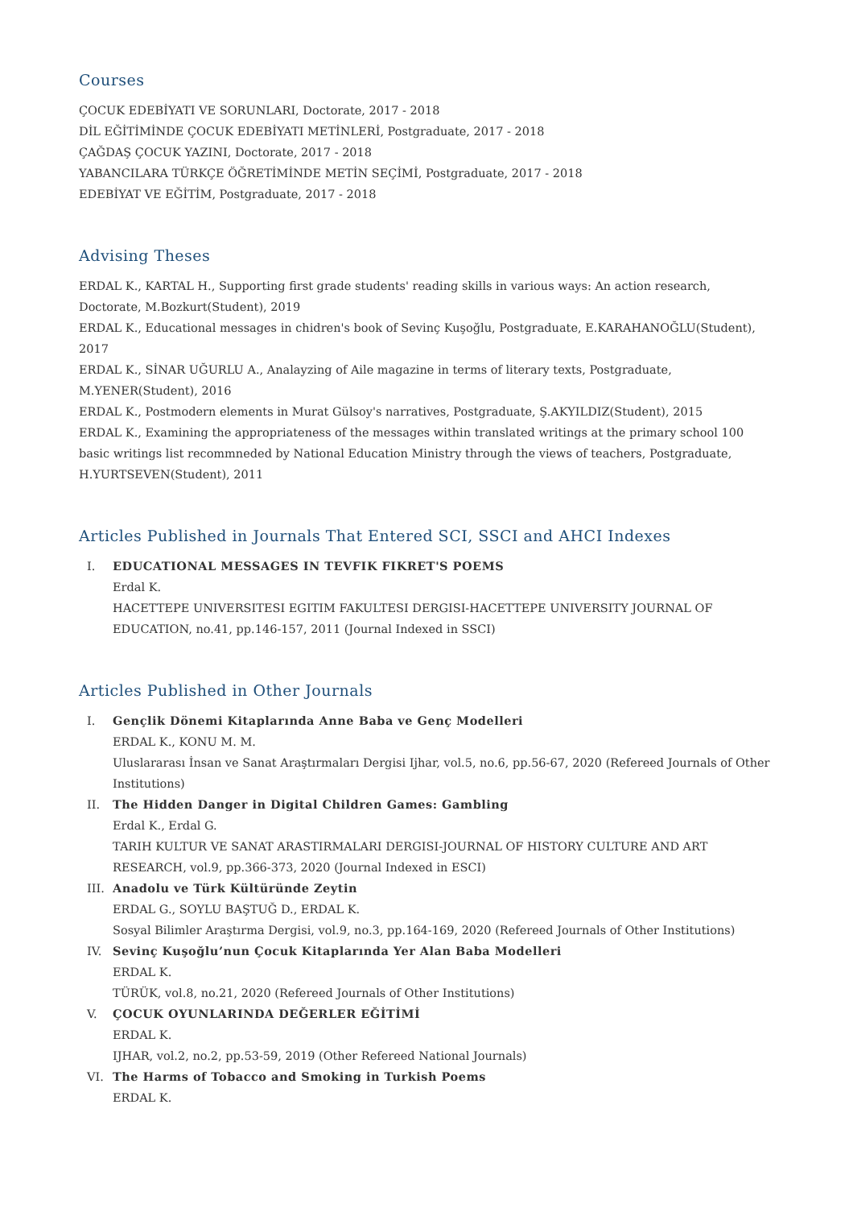Courses
ÇOCUK EDEBİYATI VE SORUNLARI, Doctorate, 2017 - 2018
DİL EĞİTİMİNDE ÇOCUK EDEBİYATI METİNLERİ, Postgraduate, 2017 - 2018
ÇAĞDAŞ ÇOCUK YAZINI, Doctorate, 2017 - 2018
YABANCILARA TÜRKÇE ÖĞRETİMİNDE METİN SEÇİMİ, Postgraduate, 2017 - 2018
EDEBİYAT VE EĞİTİM, Postgraduate, 2017 - 2018
Advising Theses
ERDAL K., KARTAL H., Supporting first grade students' reading skills in various ways: An action research, Doctorate, M.Bozkurt(Student), 2019
ERDAL K., Educational messages in chidren's book of Sevinç Kuşoğlu, Postgraduate, E.KARAHANOĞLU(Student), 2017
ERDAL K., SİNAR UĞURLU A., Analayzing of Aile magazine in terms of literary texts, Postgraduate, M.YENER(Student), 2016
ERDAL K., Postmodern elements in Murat Gülsoy's narratives, Postgraduate, Ş.AKYILDIZ(Student), 2015
ERDAL K., Examining the appropriateness of the messages within translated writings at the primary school 100 basic writings list recommneded by National Education Ministry through the views of teachers, Postgraduate, H.YURTSEVEN(Student), 2011
Articles Published in Journals That Entered SCI, SSCI and AHCI Indexes
I. EDUCATIONAL MESSAGES IN TEVFIK FIKRET'S POEMS
Erdal K.
HACETTEPE UNIVERSITESI EGITIM FAKULTESI DERGISI-HACETTEPE UNIVERSITY JOURNAL OF EDUCATION, no.41, pp.146-157, 2011 (Journal Indexed in SSCI)
Articles Published in Other Journals
I. Gençlik Dönemi Kitaplarında Anne Baba ve Genç Modelleri
ERDAL K., KONU M. M.
Uluslararası İnsan ve Sanat Araştırmaları Dergisi Ijhar, vol.5, no.6, pp.56-67, 2020 (Refereed Journals of Other Institutions)
II. The Hidden Danger in Digital Children Games: Gambling
Erdal K., Erdal G.
TARIH KULTUR VE SANAT ARASTIRMALARI DERGISI-JOURNAL OF HISTORY CULTURE AND ART RESEARCH, vol.9, pp.366-373, 2020 (Journal Indexed in ESCI)
III. Anadolu ve Türk Kültüründe Zeytin
ERDAL G., SOYLU BAŞTUĞ D., ERDAL K.
Sosyal Bilimler Araştırma Dergisi, vol.9, no.3, pp.164-169, 2020 (Refereed Journals of Other Institutions)
IV. Sevinç Kuşoğlu’nun Çocuk Kitaplarında Yer Alan Baba Modelleri
ERDAL K.
TÜRÜK, vol.8, no.21, 2020 (Refereed Journals of Other Institutions)
V. ÇOCUK OYUNLARINDA DEĞERLER EĞİTİMİ
ERDAL K.
IJHAR, vol.2, no.2, pp.53-59, 2019 (Other Refereed National Journals)
VI. The Harms of Tobacco and Smoking in Turkish Poems
ERDAL K.